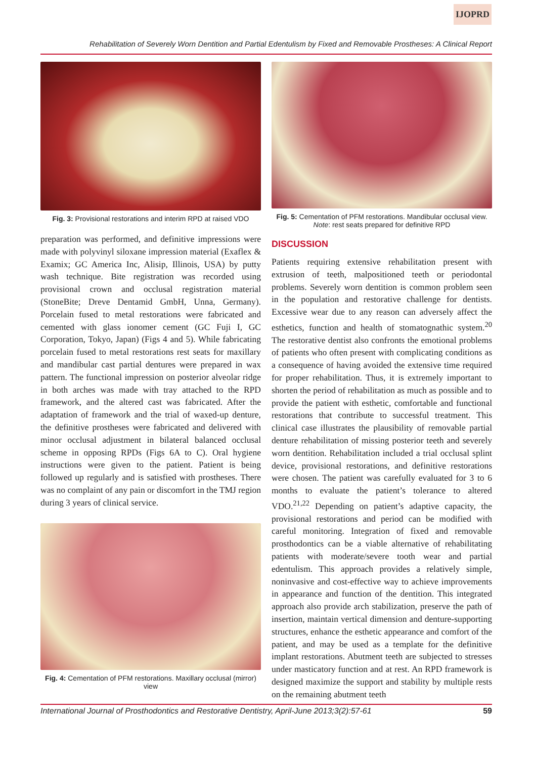IJOPRD
Rehabilitation of Severely Worn Dentition and Partial Edentulism by Fixed and Removable Prostheses: A Clinical Report
Fig. 3: Provisional restorations and interim RPD at raised VDO
preparation was performed, and definitive impressions were made with polyvinyl siloxane impression material (Exaflex & Examix; GC America Inc, Alisip, Illinois, USA) by putty wash technique. Bite registration was recorded using provisional crown and occlusal registration material (StoneBite; Dreve Dentamid GmbH, Unna, Germany). Porcelain fused to metal restorations were fabricated and cemented with glass ionomer cement (GC Fuji I, GC Corporation, Tokyo, Japan) (Figs 4 and 5). While fabricating porcelain fused to metal restorations rest seats for maxillary and mandibular cast partial dentures were prepared in wax pattern. The functional impression on posterior alveolar ridge in both arches was made with tray attached to the RPD framework, and the altered cast was fabricated. After the adaptation of framework and the trial of waxed-up denture, the definitive prostheses were fabricated and delivered with minor occlusal adjustment in bilateral balanced occlusal scheme in opposing RPDs (Figs 6A to C). Oral hygiene instructions were given to the patient. Patient is being followed up regularly and is satisfied with prostheses. There was no complaint of any pain or discomfort in the TMJ region during 3 years of clinical service.
Fig. 4: Cementation of PFM restorations. Maxillary occlusal (mirror) view
Fig. 5: Cementation of PFM restorations. Mandibular occlusal view. Note: rest seats prepared for definitive RPD
DISCUSSION
Patients requiring extensive rehabilitation present with extrusion of teeth, malpositioned teeth or periodontal problems. Severely worn dentition is common problem seen in the population and restorative challenge for dentists. Excessive wear due to any reason can adversely affect the esthetics, function and health of stomatognathic system.<sup>20</sup> The restorative dentist also confronts the emotional problems of patients who often present with complicating conditions as a consequence of having avoided the extensive time required for proper rehabilitation. Thus, it is extremely important to shorten the period of rehabilitation as much as possible and to provide the patient with esthetic, comfortable and functional restorations that contribute to successful treatment. This clinical case illustrates the plausibility of removable partial denture rehabilitation of missing posterior teeth and severely worn dentition. Rehabilitation included a trial occlusal splint device, provisional restorations, and definitive restorations were chosen. The patient was carefully evaluated for 3 to 6 months to evaluate the patient’s tolerance to altered VDO.<sup>21,22</sup> Depending on patient’s adaptive capacity, the provisional restorations and period can be modified with careful monitoring. Integration of fixed and removable prosthodontics can be a viable alternative of rehabilitating patients with moderate/severe tooth wear and partial edentulism. This approach provides a relatively simple, noninvasive and cost-effective way to achieve improvements in appearance and function of the dentition. This integrated approach also provide arch stabilization, preserve the path of insertion, maintain vertical dimension and denture-supporting structures, enhance the esthetic appearance and comfort of the patient, and may be used as a template for the definitive implant restorations. Abutment teeth are subjected to stresses under masticatory function and at rest. An RPD framework is designed maximize the support and stability by multiple rests on the remaining abutment teeth
International Journal of Prosthodontics and Restorative Dentistry, April-June 2013;3(2):57-61 59